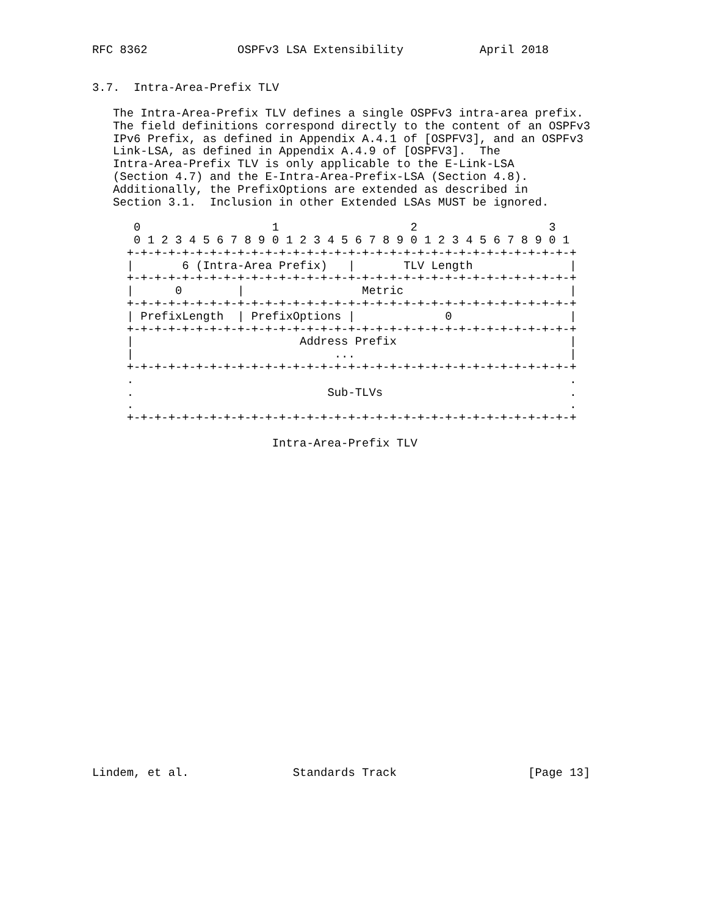RFC 8362             OSPFv3 LSA Extensibility           April 2018


3.7.  Intra-Area-Prefix TLV

   The Intra-Area-Prefix TLV defines a single OSPFv3 intra-area prefix.
   The field definitions correspond directly to the content of an OSPFv3
   IPv6 Prefix, as defined in Appendix A.4.1 of [OSPFV3], and an OSPFv3
   Link-LSA, as defined in Appendix A.4.9 of [OSPFV3].  The
   Intra-Area-Prefix TLV is only applicable to the E-Link-LSA
   (Section 4.7) and the E-Intra-Area-Prefix-LSA (Section 4.8).
   Additionally, the PrefixOptions are extended as described in
   Section 3.1.  Inclusion in other Extended LSAs MUST be ignored.

      0                   1                   2                   3
      0 1 2 3 4 5 6 7 8 9 0 1 2 3 4 5 6 7 8 9 0 1 2 3 4 5 6 7 8 9 0 1
     +-+-+-+-+-+-+-+-+-+-+-+-+-+-+-+-+-+-+-+-+-+-+-+-+-+-+-+-+-+-+-+-+
     |       6 (Intra-Area Prefix)   |       TLV Length              |
     +-+-+-+-+-+-+-+-+-+-+-+-+-+-+-+-+-+-+-+-+-+-+-+-+-+-+-+-+-+-+-+-+
     |      0        |                 Metric                        |
     +-+-+-+-+-+-+-+-+-+-+-+-+-+-+-+-+-+-+-+-+-+-+-+-+-+-+-+-+-+-+-+-+
     | PrefixLength  | PrefixOptions |             0                 |
     +-+-+-+-+-+-+-+-+-+-+-+-+-+-+-+-+-+-+-+-+-+-+-+-+-+-+-+-+-+-+-+-+
     |                        Address Prefix                         |
     |                             ...                               |
     +-+-+-+-+-+-+-+-+-+-+-+-+-+-+-+-+-+-+-+-+-+-+-+-+-+-+-+-+-+-+-+-+
     .                                                               .
     .                            Sub-TLVs                           .
     .                                                               .
     +-+-+-+-+-+-+-+-+-+-+-+-+-+-+-+-+-+-+-+-+-+-+-+-+-+-+-+-+-+-+-+-+

                          Intra-Area-Prefix TLV

























Lindem, et al.               Standards Track                   [Page 13]